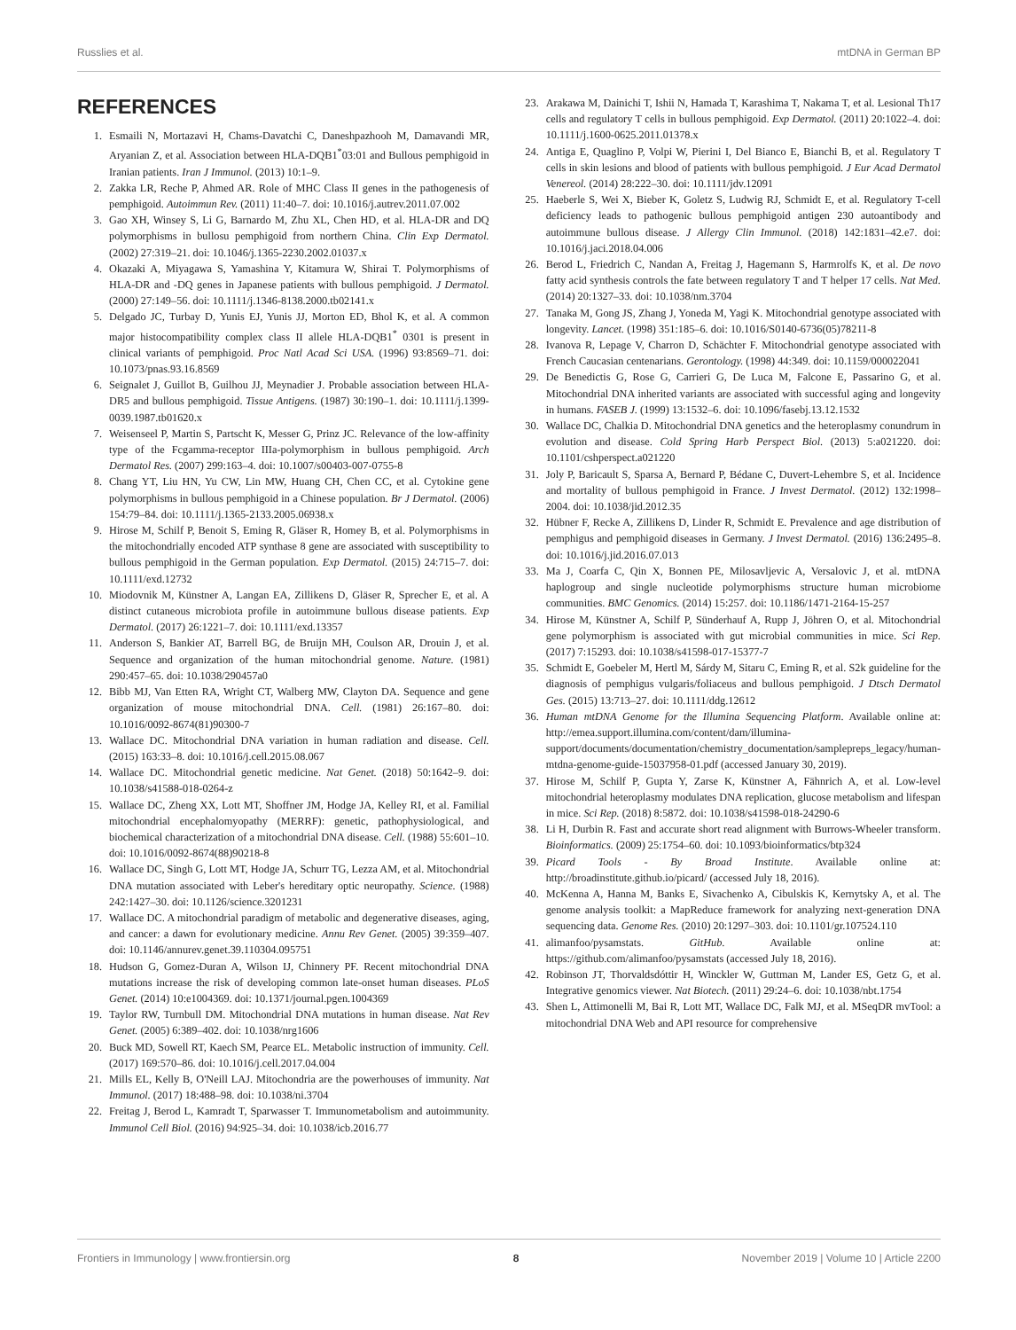Russlies et al. mtDNA in German BP
REFERENCES
1. Esmaili N, Mortazavi H, Chams-Davatchi C, Daneshpazhooh M, Damavandi MR, Aryanian Z, et al. Association between HLA-DQB1<sup>*</sup>03:01 and Bullous pemphigoid in Iranian patients. Iran J Immunol. (2013) 10:1–9.
2. Zakka LR, Reche P, Ahmed AR. Role of MHC Class II genes in the pathogenesis of pemphigoid. Autoimmun Rev. (2011) 11:40–7. doi: 10.1016/j.autrev.2011.07.002
3. Gao XH, Winsey S, Li G, Barnardo M, Zhu XL, Chen HD, et al. HLA-DR and DQ polymorphisms in bullosu pemphigoid from northern China. Clin Exp Dermatol. (2002) 27:319–21. doi: 10.1046/j.1365-2230.2002.01037.x
4. Okazaki A, Miyagawa S, Yamashina Y, Kitamura W, Shirai T. Polymorphisms of HLA-DR and -DQ genes in Japanese patients with bullous pemphigoid. J Dermatol. (2000) 27:149–56. doi: 10.1111/j.1346-8138.2000.tb02141.x
5. Delgado JC, Turbay D, Yunis EJ, Yunis JJ, Morton ED, Bhol K, et al. A common major histocompatibility complex class II allele HLA-DQB1<sup>*</sup> 0301 is present in clinical variants of pemphigoid. Proc Natl Acad Sci USA. (1996) 93:8569–71. doi: 10.1073/pnas.93.16.8569
6. Seignalet J, Guillot B, Guilhou JJ, Meynadier J. Probable association between HLA-DR5 and bullous pemphigoid. Tissue Antigens. (1987) 30:190–1. doi: 10.1111/j.1399-0039.1987.tb01620.x
7. Weisenseel P, Martin S, Partscht K, Messer G, Prinz JC. Relevance of the low-affinity type of the Fcgamma-receptor IIIa-polymorphism in bullous pemphigoid. Arch Dermatol Res. (2007) 299:163–4. doi: 10.1007/s00403-007-0755-8
8. Chang YT, Liu HN, Yu CW, Lin MW, Huang CH, Chen CC, et al. Cytokine gene polymorphisms in bullous pemphigoid in a Chinese population. Br J Dermatol. (2006) 154:79–84. doi: 10.1111/j.1365-2133.2005.06938.x
9. Hirose M, Schilf P, Benoit S, Eming R, Gläser R, Homey B, et al. Polymorphisms in the mitochondrially encoded ATP synthase 8 gene are associated with susceptibility to bullous pemphigoid in the German population. Exp Dermatol. (2015) 24:715–7. doi: 10.1111/exd.12732
10. Miodovnik M, Künstner A, Langan EA, Zillikens D, Gläser R, Sprecher E, et al. A distinct cutaneous microbiota profile in autoimmune bullous disease patients. Exp Dermatol. (2017) 26:1221–7. doi: 10.1111/exd.13357
11. Anderson S, Bankier AT, Barrell BG, de Bruijn MH, Coulson AR, Drouin J, et al. Sequence and organization of the human mitochondrial genome. Nature. (1981) 290:457–65. doi: 10.1038/290457a0
12. Bibb MJ, Van Etten RA, Wright CT, Walberg MW, Clayton DA. Sequence and gene organization of mouse mitochondrial DNA. Cell. (1981) 26:167–80. doi: 10.1016/0092-8674(81)90300-7
13. Wallace DC. Mitochondrial DNA variation in human radiation and disease. Cell. (2015) 163:33–8. doi: 10.1016/j.cell.2015.08.067
14. Wallace DC. Mitochondrial genetic medicine. Nat Genet. (2018) 50:1642–9. doi: 10.1038/s41588-018-0264-z
15. Wallace DC, Zheng XX, Lott MT, Shoffner JM, Hodge JA, Kelley RI, et al. Familial mitochondrial encephalomyopathy (MERRF): genetic, pathophysiological, and biochemical characterization of a mitochondrial DNA disease. Cell. (1988) 55:601–10. doi: 10.1016/0092-8674(88)90218-8
16. Wallace DC, Singh G, Lott MT, Hodge JA, Schurr TG, Lezza AM, et al. Mitochondrial DNA mutation associated with Leber's hereditary optic neuropathy. Science. (1988) 242:1427–30. doi: 10.1126/science.3201231
17. Wallace DC. A mitochondrial paradigm of metabolic and degenerative diseases, aging, and cancer: a dawn for evolutionary medicine. Annu Rev Genet. (2005) 39:359–407. doi: 10.1146/annurev.genet.39.110304.095751
18. Hudson G, Gomez-Duran A, Wilson IJ, Chinnery PF. Recent mitochondrial DNA mutations increase the risk of developing common late-onset human diseases. PLoS Genet. (2014) 10:e1004369. doi: 10.1371/journal.pgen.1004369
19. Taylor RW, Turnbull DM. Mitochondrial DNA mutations in human disease. Nat Rev Genet. (2005) 6:389–402. doi: 10.1038/nrg1606
20. Buck MD, Sowell RT, Kaech SM, Pearce EL. Metabolic instruction of immunity. Cell. (2017) 169:570–86. doi: 10.1016/j.cell.2017.04.004
21. Mills EL, Kelly B, O'Neill LAJ. Mitochondria are the powerhouses of immunity. Nat Immunol. (2017) 18:488–98. doi: 10.1038/ni.3704
22. Freitag J, Berod L, Kamradt T, Sparwasser T. Immunometabolism and autoimmunity. Immunol Cell Biol. (2016) 94:925–34. doi: 10.1038/icb.2016.77
23. Arakawa M, Dainichi T, Ishii N, Hamada T, Karashima T, Nakama T, et al. Lesional Th17 cells and regulatory T cells in bullous pemphigoid. Exp Dermatol. (2011) 20:1022–4. doi: 10.1111/j.1600-0625.2011.01378.x
24. Antiga E, Quaglino P, Volpi W, Pierini I, Del Bianco E, Bianchi B, et al. Regulatory T cells in skin lesions and blood of patients with bullous pemphigoid. J Eur Acad Dermatol Venereol. (2014) 28:222–30. doi: 10.1111/jdv.12091
25. Haeberle S, Wei X, Bieber K, Goletz S, Ludwig RJ, Schmidt E, et al. Regulatory T-cell deficiency leads to pathogenic bullous pemphigoid antigen 230 autoantibody and autoimmune bullous disease. J Allergy Clin Immunol. (2018) 142:1831–42.e7. doi: 10.1016/j.jaci.2018.04.006
26. Berod L, Friedrich C, Nandan A, Freitag J, Hagemann S, Harmrolfs K, et al. De novo fatty acid synthesis controls the fate between regulatory T and T helper 17 cells. Nat Med. (2014) 20:1327–33. doi: 10.1038/nm.3704
27. Tanaka M, Gong JS, Zhang J, Yoneda M, Yagi K. Mitochondrial genotype associated with longevity. Lancet. (1998) 351:185–6. doi: 10.1016/S0140-6736(05)78211-8
28. Ivanova R, Lepage V, Charron D, Schächter F. Mitochondrial genotype associated with French Caucasian centenarians. Gerontology. (1998) 44:349. doi: 10.1159/000022041
29. De Benedictis G, Rose G, Carrieri G, De Luca M, Falcone E, Passarino G, et al. Mitochondrial DNA inherited variants are associated with successful aging and longevity in humans. FASEB J. (1999) 13:1532–6. doi: 10.1096/fasebj.13.12.1532
30. Wallace DC, Chalkia D. Mitochondrial DNA genetics and the heteroplasmy conundrum in evolution and disease. Cold Spring Harb Perspect Biol. (2013) 5:a021220. doi: 10.1101/cshperspect.a021220
31. Joly P, Baricault S, Sparsa A, Bernard P, Bédane C, Duvert-Lehembre S, et al. Incidence and mortality of bullous pemphigoid in France. J Invest Dermatol. (2012) 132:1998–2004. doi: 10.1038/jid.2012.35
32. Hübner F, Recke A, Zillikens D, Linder R, Schmidt E. Prevalence and age distribution of pemphigus and pemphigoid diseases in Germany. J Invest Dermatol. (2016) 136:2495–8. doi: 10.1016/j.jid.2016.07.013
33. Ma J, Coarfa C, Qin X, Bonnen PE, Milosavljevic A, Versalovic J, et al. mtDNA haplogroup and single nucleotide polymorphisms structure human microbiome communities. BMC Genomics. (2014) 15:257. doi: 10.1186/1471-2164-15-257
34. Hirose M, Künstner A, Schilf P, Sünderhauf A, Rupp J, Jöhren O, et al. Mitochondrial gene polymorphism is associated with gut microbial communities in mice. Sci Rep. (2017) 7:15293. doi: 10.1038/s41598-017-15377-7
35. Schmidt E, Goebeler M, Hertl M, Sárdy M, Sitaru C, Eming R, et al. S2k guideline for the diagnosis of pemphigus vulgaris/foliaceus and bullous pemphigoid. J Dtsch Dermatol Ges. (2015) 13:713–27. doi: 10.1111/ddg.12612
36. Human mtDNA Genome for the Illumina Sequencing Platform. Available online at: http://emea.support.illumina.com/content/dam/illumina-support/documents/documentation/chemistry_documentation/samplepreps_legacy/human-mtdna-genome-guide-15037958-01.pdf (accessed January 30, 2019).
37. Hirose M, Schilf P, Gupta Y, Zarse K, Künstner A, Fähnrich A, et al. Low-level mitochondrial heteroplasmy modulates DNA replication, glucose metabolism and lifespan in mice. Sci Rep. (2018) 8:5872. doi: 10.1038/s41598-018-24290-6
38. Li H, Durbin R. Fast and accurate short read alignment with Burrows-Wheeler transform. Bioinformatics. (2009) 25:1754–60. doi: 10.1093/bioinformatics/btp324
39. Picard Tools - By Broad Institute. Available online at: http://broadinstitute.github.io/picard/ (accessed July 18, 2016).
40. McKenna A, Hanna M, Banks E, Sivachenko A, Cibulskis K, Kernytsky A, et al. The genome analysis toolkit: a MapReduce framework for analyzing next-generation DNA sequencing data. Genome Res. (2010) 20:1297–303. doi: 10.1101/gr.107524.110
41. alimanfoo/pysamstats. GitHub. Available online at: https://github.com/alimanfoo/pysamstats (accessed July 18, 2016).
42. Robinson JT, Thorvaldsdóttir H, Winckler W, Guttman M, Lander ES, Getz G, et al. Integrative genomics viewer. Nat Biotech. (2011) 29:24–6. doi: 10.1038/nbt.1754
43. Shen L, Attimonelli M, Bai R, Lott MT, Wallace DC, Falk MJ, et al. MSeqDR mvTool: a mitochondrial DNA Web and API resource for comprehensive
Frontiers in Immunology | www.frontiersin.org 8 November 2019 | Volume 10 | Article 2200